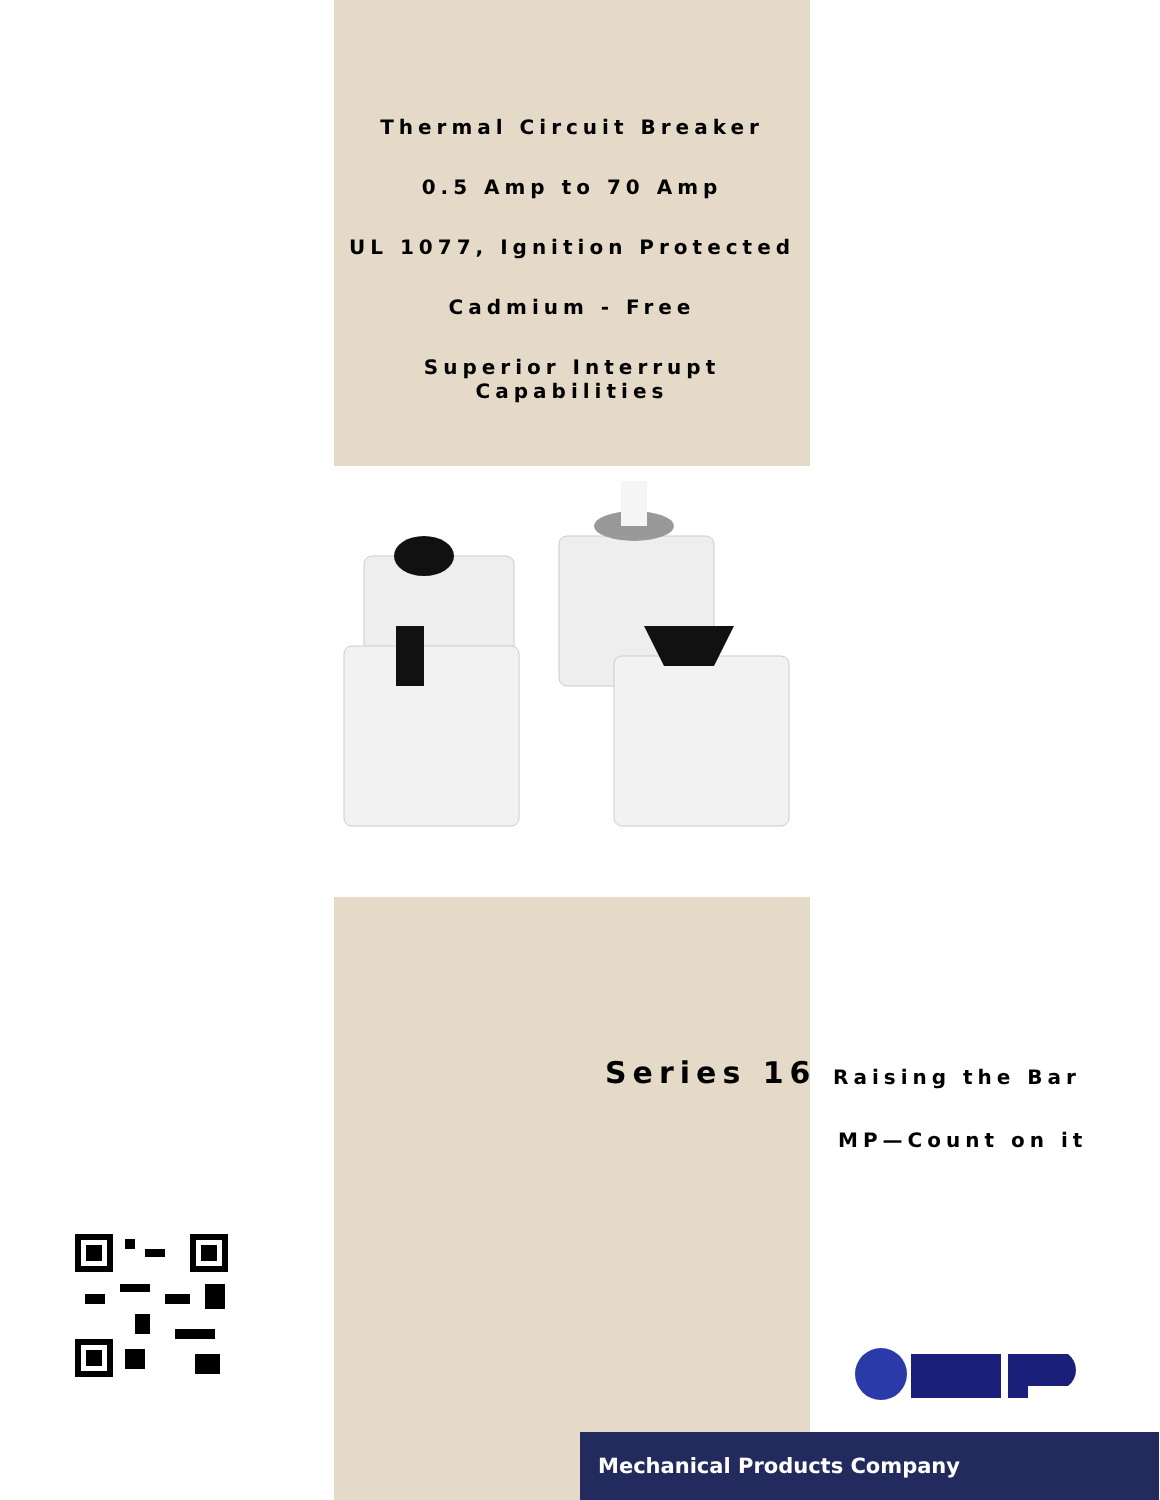Thermal Circuit Breaker
0.5 Amp to 70 Amp
UL 1077, Ignition Protected
Cadmium - Free
Superior Interrupt Capabilities
Series 16 Raising the Bar
MP—Count on it
Mechanical Products Company